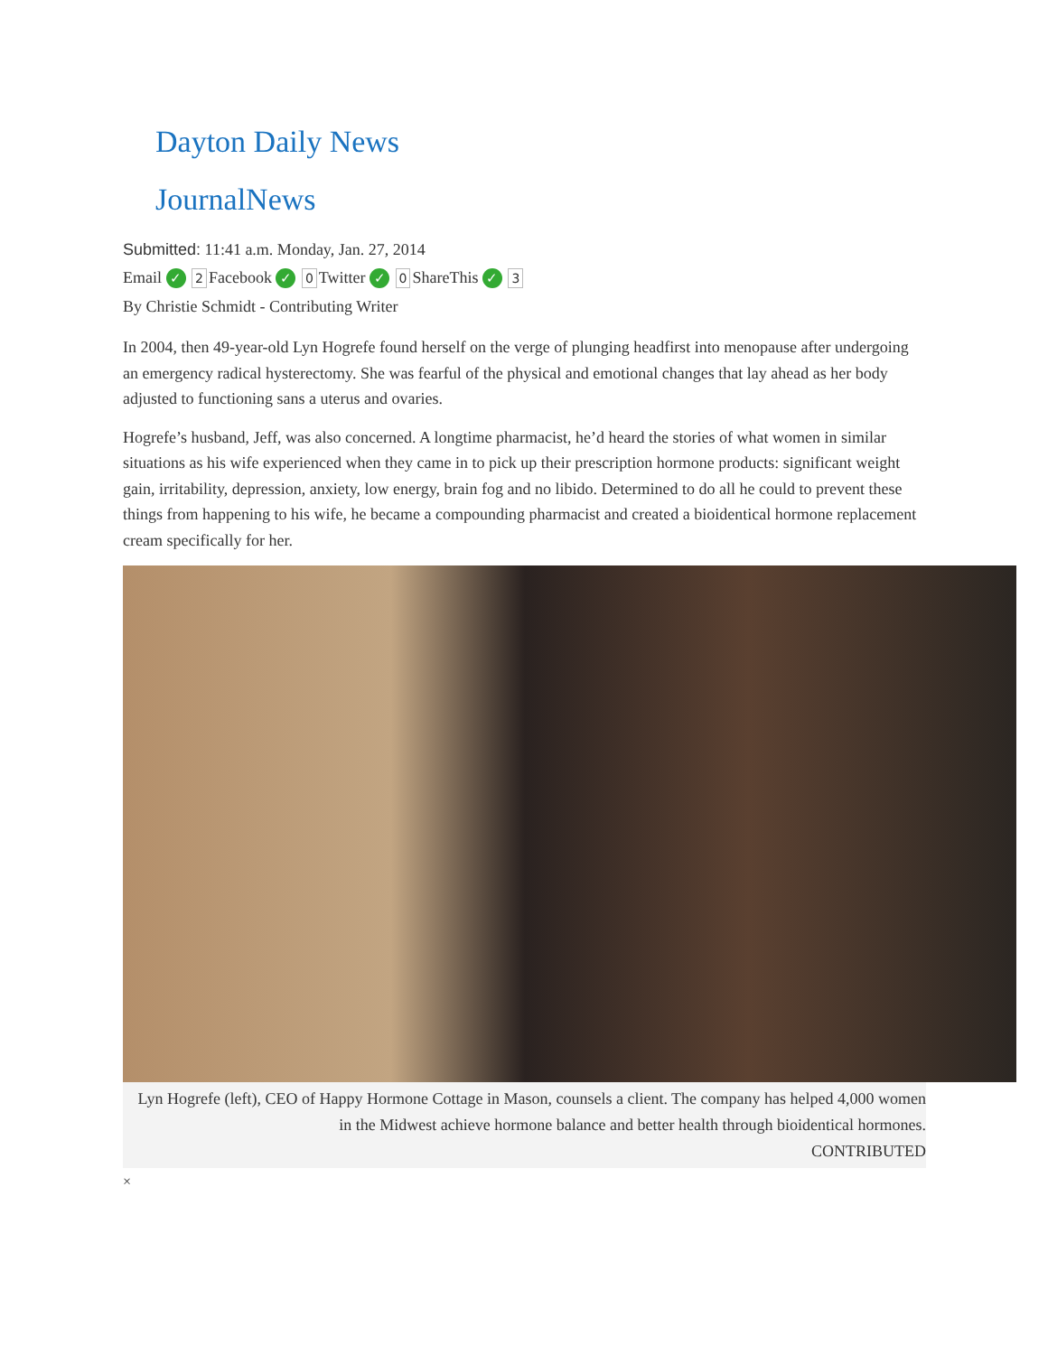Dayton Daily News
JournalNews
Submitted: 11:41 a.m. Monday, Jan. 27, 2014
Email ✓ 2 Facebook ✓ 0 Twitter ✓ 0 ShareThis ✓ 3
By Christie Schmidt - Contributing Writer
In 2004, then 49-year-old Lyn Hogrefe found herself on the verge of plunging headfirst into menopause after undergoing an emergency radical hysterectomy. She was fearful of the physical and emotional changes that lay ahead as her body adjusted to functioning sans a uterus and ovaries.
Hogrefe’s husband, Jeff, was also concerned. A longtime pharmacist, he’d heard the stories of what women in similar situations as his wife experienced when they came in to pick up their prescription hormone products: significant weight gain, irritability, depression, anxiety, low energy, brain fog and no libido. Determined to do all he could to prevent these things from happening to his wife, he became a compounding pharmacist and created a bioidentical hormone replacement cream specifically for her.
Lyn Hogrefe (left), CEO of Happy Hormone Cottage in Mason, counsels a client. The company has helped 4,000 women in the Midwest achieve hormone balance and better health through bioidentical hormones.
CONTRIBUTED
×